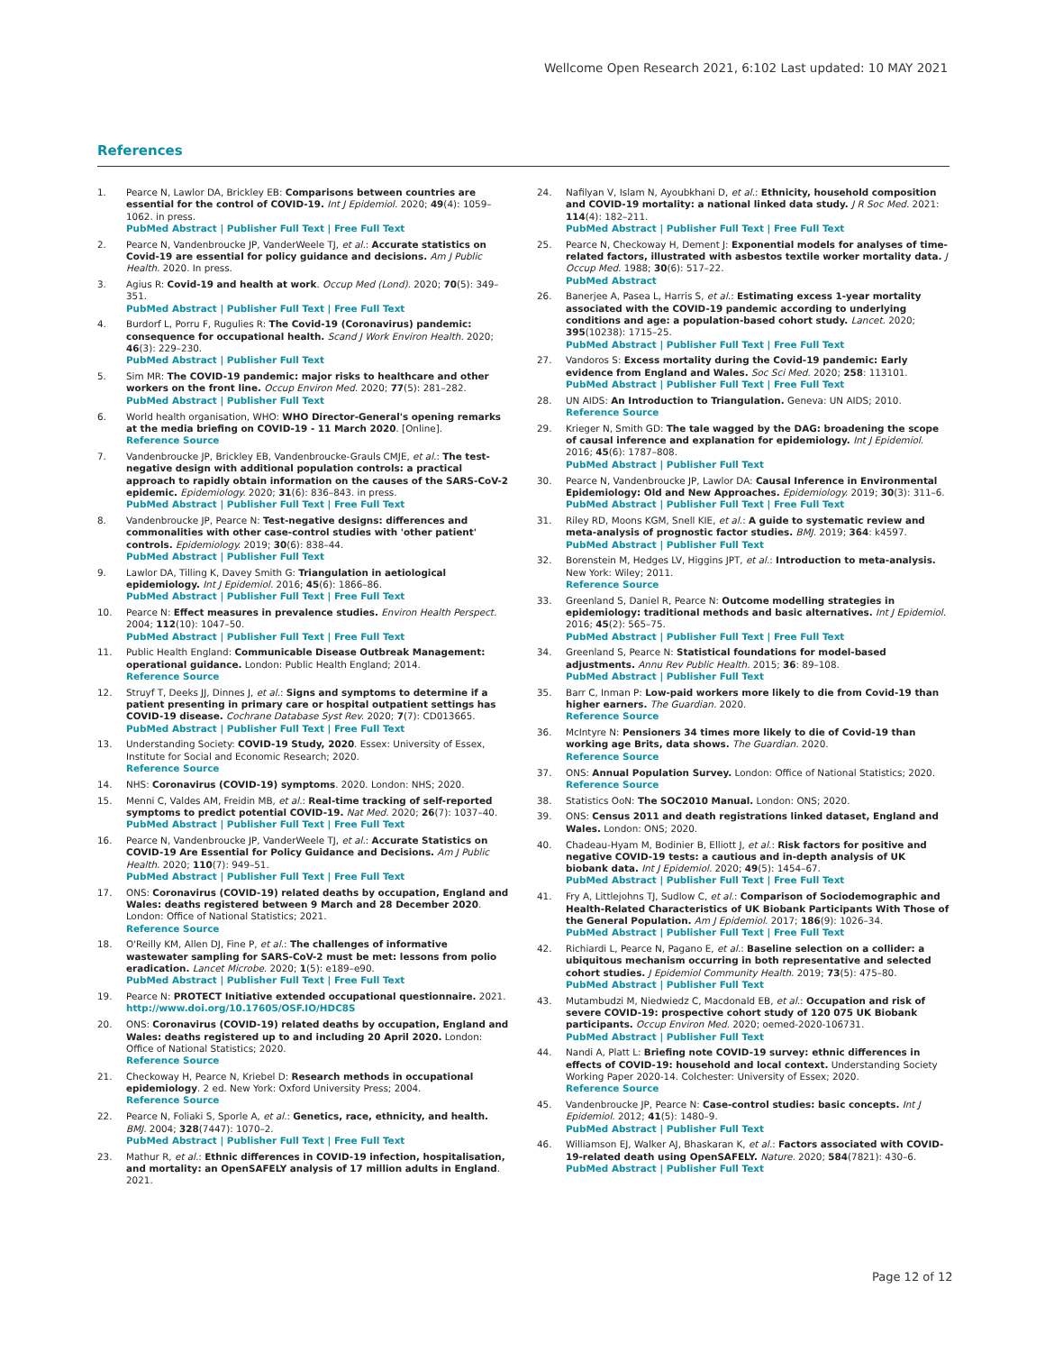Wellcome Open Research 2021, 6:102 Last updated: 10 MAY 2021
References
1. Pearce N, Lawlor DA, Brickley EB: Comparisons between countries are essential for the control of COVID-19. Int J Epidemiol. 2020; 49(4): 1059–1062. in press.
PubMed Abstract | Publisher Full Text | Free Full Text
2. Pearce N, Vandenbroucke JP, VanderWeele TJ, et al.: Accurate statistics on Covid-19 are essential for policy guidance and decisions. Am J Public Health. 2020. In press.
3. Agius R: Covid-19 and health at work. Occup Med (Lond). 2020; 70(5): 349–351.
PubMed Abstract | Publisher Full Text | Free Full Text
4. Burdorf L, Porru F, Rugulies R: The Covid-19 (Coronavirus) pandemic: consequence for occupational health. Scand J Work Environ Health. 2020; 46(3): 229–230.
PubMed Abstract | Publisher Full Text
5. Sim MR: The COVID-19 pandemic: major risks to healthcare and other workers on the front line. Occup Environ Med. 2020; 77(5): 281–282.
PubMed Abstract | Publisher Full Text
6. World health organisation, WHO: WHO Director-General's opening remarks at the media briefing on COVID-19 - 11 March 2020. [Online].
Reference Source
7. Vandenbroucke JP, Brickley EB, Vandenbroucke-Grauls CMJE, et al.: The test-negative design with additional population controls: a practical approach to rapidly obtain information on the causes of the SARS-CoV-2 epidemic. Epidemiology. 2020; 31(6): 836–843. in press.
PubMed Abstract | Publisher Full Text | Free Full Text
8. Vandenbroucke JP, Pearce N: Test-negative designs: differences and commonalities with other case-control studies with 'other patient' controls. Epidemiology. 2019; 30(6): 838–44.
PubMed Abstract | Publisher Full Text
9. Lawlor DA, Tilling K, Davey Smith G: Triangulation in aetiological epidemiology. Int J Epidemiol. 2016; 45(6): 1866–86.
PubMed Abstract | Publisher Full Text | Free Full Text
10. Pearce N: Effect measures in prevalence studies. Environ Health Perspect. 2004; 112(10): 1047–50.
PubMed Abstract | Publisher Full Text | Free Full Text
11. Public Health England: Communicable Disease Outbreak Management: operational guidance. London: Public Health England; 2014.
Reference Source
12. Struyf T, Deeks JJ, Dinnes J, et al.: Signs and symptoms to determine if a patient presenting in primary care or hospital outpatient settings has COVID-19 disease. Cochrane Database Syst Rev. 2020; 7(7): CD013665.
PubMed Abstract | Publisher Full Text | Free Full Text
13. Understanding Society: COVID-19 Study, 2020. Essex: University of Essex, Institute for Social and Economic Research; 2020.
Reference Source
14. NHS: Coronavirus (COVID-19) symptoms. 2020. London: NHS; 2020.
15. Menni C, Valdes AM, Freidin MB, et al.: Real-time tracking of self-reported symptoms to predict potential COVID-19. Nat Med. 2020; 26(7): 1037–40.
PubMed Abstract | Publisher Full Text | Free Full Text
16. Pearce N, Vandenbroucke JP, VanderWeele TJ, et al.: Accurate Statistics on COVID-19 Are Essential for Policy Guidance and Decisions. Am J Public Health. 2020; 110(7): 949–51.
PubMed Abstract | Publisher Full Text | Free Full Text
17. ONS: Coronavirus (COVID-19) related deaths by occupation, England and Wales: deaths registered between 9 March and 28 December 2020. London: Office of National Statistics; 2021.
Reference Source
18. O'Reilly KM, Allen DJ, Fine P, et al.: The challenges of informative wastewater sampling for SARS-CoV-2 must be met: lessons from polio eradication. Lancet Microbe. 2020; 1(5): e189–e90.
PubMed Abstract | Publisher Full Text | Free Full Text
19. Pearce N: PROTECT Initiative extended occupational questionnaire. 2021.
http://www.doi.org/10.17605/OSF.IO/HDC8S
20. ONS: Coronavirus (COVID-19) related deaths by occupation, England and Wales: deaths registered up to and including 20 April 2020. London: Office of National Statistics; 2020.
Reference Source
21. Checkoway H, Pearce N, Kriebel D: Research methods in occupational epidemiology. 2 ed. New York: Oxford University Press; 2004.
Reference Source
22. Pearce N, Foliaki S, Sporle A, et al.: Genetics, race, ethnicity, and health. BMJ. 2004; 328(7447): 1070–2.
PubMed Abstract | Publisher Full Text | Free Full Text
23. Mathur R, et al.: Ethnic differences in COVID-19 infection, hospitalisation, and mortality: an OpenSAFELY analysis of 17 million adults in England. 2021.
24. Nafilyan V, Islam N, Ayoubkhani D, et al.: Ethnicity, household composition and COVID-19 mortality: a national linked data study. J R Soc Med. 2021: 114(4): 182–211.
PubMed Abstract | Publisher Full Text | Free Full Text
25. Pearce N, Checkoway H, Dement J: Exponential models for analyses of time-related factors, illustrated with asbestos textile worker mortality data. J Occup Med. 1988; 30(6): 517–22.
PubMed Abstract
26. Banerjee A, Pasea L, Harris S, et al.: Estimating excess 1-year mortality associated with the COVID-19 pandemic according to underlying conditions and age: a population-based cohort study. Lancet. 2020; 395(10238): 1715–25.
PubMed Abstract | Publisher Full Text | Free Full Text
27. Vandoros S: Excess mortality during the Covid-19 pandemic: Early evidence from England and Wales. Soc Sci Med. 2020; 258: 113101.
PubMed Abstract | Publisher Full Text | Free Full Text
28. UN AIDS: An Introduction to Triangulation. Geneva: UN AIDS; 2010.
Reference Source
29. Krieger N, Smith GD: The tale wagged by the DAG: broadening the scope of causal inference and explanation for epidemiology. Int J Epidemiol. 2016; 45(6): 1787–808.
PubMed Abstract | Publisher Full Text
30. Pearce N, Vandenbroucke JP, Lawlor DA: Causal Inference in Environmental Epidemiology: Old and New Approaches. Epidemiology. 2019; 30(3): 311–6.
PubMed Abstract | Publisher Full Text | Free Full Text
31. Riley RD, Moons KGM, Snell KIE, et al.: A guide to systematic review and meta-analysis of prognostic factor studies. BMJ. 2019; 364: k4597.
PubMed Abstract | Publisher Full Text
32. Borenstein M, Hedges LV, Higgins JPT, et al.: Introduction to meta-analysis. New York: Wiley; 2011.
Reference Source
33. Greenland S, Daniel R, Pearce N: Outcome modelling strategies in epidemiology: traditional methods and basic alternatives. Int J Epidemiol. 2016; 45(2): 565–75.
PubMed Abstract | Publisher Full Text | Free Full Text
34. Greenland S, Pearce N: Statistical foundations for model-based adjustments. Annu Rev Public Health. 2015; 36: 89–108.
PubMed Abstract | Publisher Full Text
35. Barr C, Inman P: Low-paid workers more likely to die from Covid-19 than higher earners. The Guardian. 2020.
Reference Source
36. McIntyre N: Pensioners 34 times more likely to die of Covid-19 than working age Brits, data shows. The Guardian. 2020.
Reference Source
37. ONS: Annual Population Survey. London: Office of National Statistics; 2020.
Reference Source
38. Statistics OoN: The SOC2010 Manual. London: ONS; 2020.
39. ONS: Census 2011 and death registrations linked dataset, England and Wales. London: ONS; 2020.
40. Chadeau-Hyam M, Bodinier B, Elliott J, et al.: Risk factors for positive and negative COVID-19 tests: a cautious and in-depth analysis of UK biobank data. Int J Epidemiol. 2020; 49(5): 1454–67.
PubMed Abstract | Publisher Full Text | Free Full Text
41. Fry A, Littlejohns TJ, Sudlow C, et al.: Comparison of Sociodemographic and Health-Related Characteristics of UK Biobank Participants With Those of the General Population. Am J Epidemiol. 2017; 186(9): 1026–34.
PubMed Abstract | Publisher Full Text | Free Full Text
42. Richiardi L, Pearce N, Pagano E, et al.: Baseline selection on a collider: a ubiquitous mechanism occurring in both representative and selected cohort studies. J Epidemiol Community Health. 2019; 73(5): 475–80.
PubMed Abstract | Publisher Full Text
43. Mutambudzi M, Niedwiedz C, Macdonald EB, et al.: Occupation and risk of severe COVID-19: prospective cohort study of 120 075 UK Biobank participants. Occup Environ Med. 2020; oemed-2020-106731.
PubMed Abstract | Publisher Full Text
44. Nandi A, Platt L: Briefing note COVID-19 survey: ethnic differences in effects of COVID-19: household and local context. Understanding Society Working Paper 2020-14. Colchester: University of Essex; 2020.
Reference Source
45. Vandenbroucke JP, Pearce N: Case-control studies: basic concepts. Int J Epidemiol. 2012; 41(5): 1480–9.
PubMed Abstract | Publisher Full Text
46. Williamson EJ, Walker AJ, Bhaskaran K, et al.: Factors associated with COVID-19-related death using OpenSAFELY. Nature. 2020; 584(7821): 430–6.
PubMed Abstract | Publisher Full Text
Page 12 of 12